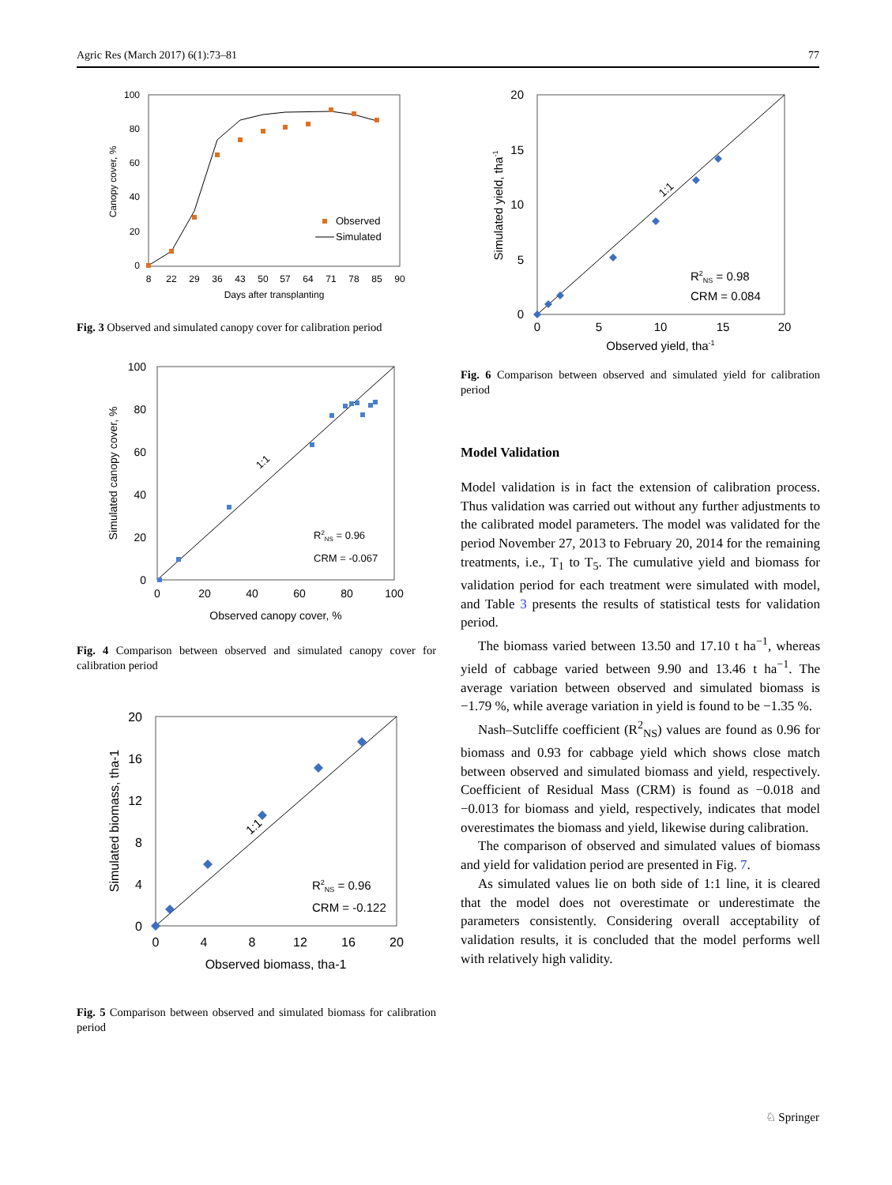Agric Res (March 2017) 6(1):73–81 77
0
20
40
60
80
100
8
22
29
36
43
50
57
64
71
78
85
90
Days after transplanting
Canopy cover, %
Observed
Simulated
Fig. 3 Observed and simulated canopy cover for calibration period
0
20
40
60
80
100
0
20
40
60
80
100
Observed canopy cover, %
Simulated canopy cover, %
1:1
R2NS = 0.96
CRM = -0.067
Fig. 4 Comparison between observed and simulated canopy cover for calibration period
0
4
8
12
16
20
0
4
8
12
16
20
Observed biomass, tha-1
Simulated biomass, tha-1
1:1
R2NS = 0.96
CRM = -0.122
Fig. 5 Comparison between observed and simulated biomass for calibration period
0
5
10
15
20
0
5
10
15
20
Observed yield, tha-1
Simulated yield, tha-1
1:1
R2NS = 0.98
CRM = 0.084
Fig. 6 Comparison between observed and simulated yield for calibration period
Model Validation
Model validation is in fact the extension of calibration process. Thus validation was carried out without any further adjustments to the calibrated model parameters. The model was validated for the period November 27, 2013 to February 20, 2014 for the remaining treatments, i.e., T<sub>1</sub> to T<sub>5</sub>. The cumulative yield and biomass for validation period for each treatment were simulated with model, and Table 3 presents the results of statistical tests for validation period.
The biomass varied between 13.50 and 17.10 t ha<sup>−1</sup>, whereas yield of cabbage varied between 9.90 and 13.46 t ha<sup>−1</sup>. The average variation between observed and simulated biomass is −1.79 %, while average variation in yield is found to be −1.35 %.
Nash–Sutcliffe coefficient (R<sup>2</sup><sub>NS</sub>) values are found as 0.96 for biomass and 0.93 for cabbage yield which shows close match between observed and simulated biomass and yield, respectively. Coefficient of Residual Mass (CRM) is found as −0.018 and −0.013 for biomass and yield, respectively, indicates that model overestimates the biomass and yield, likewise during calibration.
The comparison of observed and simulated values of biomass and yield for validation period are presented in Fig. 7.
As simulated values lie on both side of 1:1 line, it is cleared that the model does not overestimate or underestimate the parameters consistently. Considering overall acceptability of validation results, it is concluded that the model performs well with relatively high validity.
♘ Springer